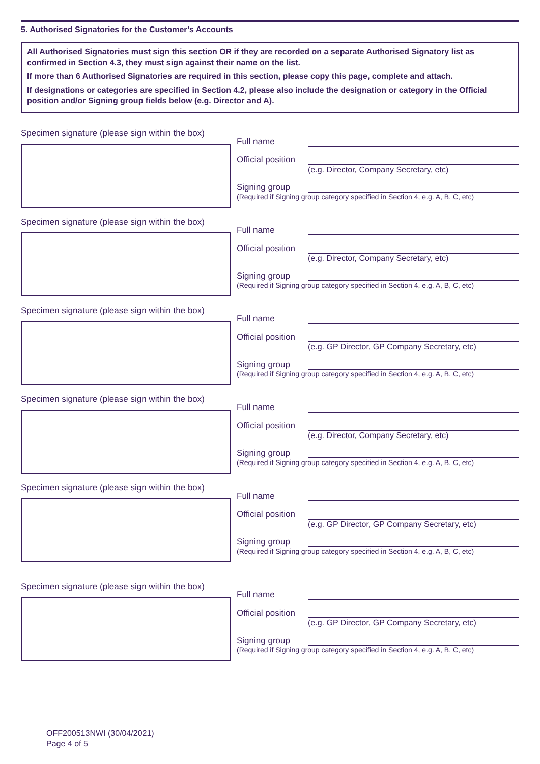5. Authorised Signatories for the Customer’s Accounts
All Authorised Signatories must sign this section OR if they are recorded on a separate Authorised Signatory list as confirmed in Section 4.3, they must sign against their name on the list.
If more than 6 Authorised Signatories are required in this section, please copy this page, complete and attach.
If designations or categories are specified in Section 4.2, please also include the designation or category in the Official position and/or Signing group fields below (e.g. Director and A).
Specimen signature (please sign within the box)
Full name
Official position
(e.g. Director, Company Secretary, etc)
Signing group
(Required if Signing group category specified in Section 4, e.g. A, B, C, etc)
Specimen signature (please sign within the box)
Full name
Official position
(e.g. Director, Company Secretary, etc)
Signing group
(Required if Signing group category specified in Section 4, e.g. A, B, C, etc)
Specimen signature (please sign within the box)
Full name
Official position
(e.g. GP Director, GP Company Secretary, etc)
Signing group
(Required if Signing group category specified in Section 4, e.g. A, B, C, etc)
Specimen signature (please sign within the box)
Full name
Official position
(e.g. Director, Company Secretary, etc)
Signing group
(Required if Signing group category specified in Section 4, e.g. A, B, C, etc)
Specimen signature (please sign within the box)
Full name
Official position
(e.g. GP Director, GP Company Secretary, etc)
Signing group
(Required if Signing group category specified in Section 4, e.g. A, B, C, etc)
Specimen signature (please sign within the box)
Full name
Official position
(e.g. GP Director, GP Company Secretary, etc)
Signing group
(Required if Signing group category specified in Section 4, e.g. A, B, C, etc)
OFF200513NWI (30/04/2021)
Page 4 of 5